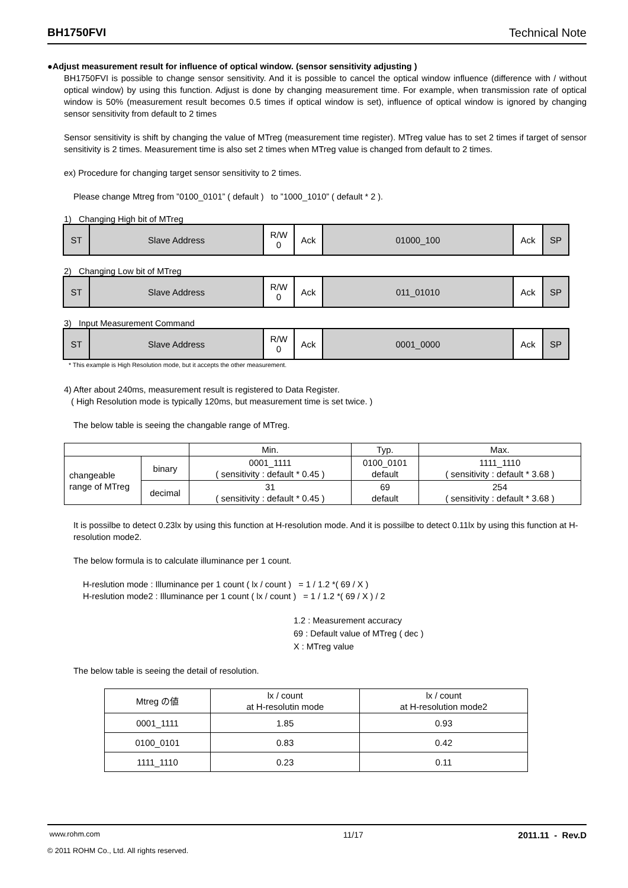BH1750FVI Technical Note
●Adjust measurement result for influence of optical window. (sensor sensitivity adjusting )
BH1750FVI is possible to change sensor sensitivity. And it is possible to cancel the optical window influence (difference with / without optical window) by using this function. Adjust is done by changing measurement time. For example, when transmission rate of optical window is 50% (measurement result becomes 0.5 times if optical window is set), influence of optical window is ignored by changing sensor sensitivity from default to 2 times
Sensor sensitivity is shift by changing the value of MTreg (measurement time register). MTreg value has to set 2 times if target of sensor sensitivity is 2 times. Measurement time is also set 2 times when MTreg value is changed from default to 2 times.
ex) Procedure for changing target sensor sensitivity to 2 times.
Please change Mtreg from ”0100_0101” ( default ) to ”1000_1010” ( default * 2 ).
1) Changing High bit of MTreg
| ST | Slave Address | R/W 0 | Ack | 01000_100 | Ack | SP |
2) Changing Low bit of MTreg
| ST | Slave Address | R/W 0 | Ack | 011_01010 | Ack | SP |
3) Input Measurement Command
| ST | Slave Address | R/W 0 | Ack | 0001_0000 | Ack | SP |
* This example is High Resolution mode, but it accepts the other measurement.
4) After about 240ms, measurement result is registered to Data Register.
( High Resolution mode is typically 120ms, but measurement time is set twice. )
The below table is seeing the changable range of MTreg.
| | | Min. | Typ. | Max. |
| changeable range of MTreg | binary | 0001_1111 ( sensitivity : default * 0.45 ) | 0100_0101 default | 1111_1110 ( sensitivity : default * 3.68 ) |
| | decimal | 31 ( sensitivity : default * 0.45 ) | 69 default | 254 ( sensitivity : default * 3.68 ) |
It is possilbe to detect 0.23lx by using this function at H-resolution mode. And it is possilbe to detect 0.11lx by using this function at H-resolution mode2.
The below formula is to calculate illuminance per 1 count.
H-reslution mode : Illuminance per 1 count ( lx / count ) = 1 / 1.2 *( 69 / X )
H-reslution mode2 : Illuminance per 1 count ( lx / count ) = 1 / 1.2 *( 69 / X ) / 2
1.2 : Measurement accuracy
69 : Default value of MTreg ( dec )
X : MTreg value
The below table is seeing the detail of resolution.
| Mtreg の値 | lx / count at H-resolutin mode | lx / count at H-resolution mode2 |
| 0001_1111 | 1.85 | 0.93 |
| 0100_0101 | 0.83 | 0.42 |
| 1111_1110 | 0.23 | 0.11 |
www.rohm.com
© 2011 ROHM Co., Ltd. All rights reserved.
11/17 2011.11 - Rev.D